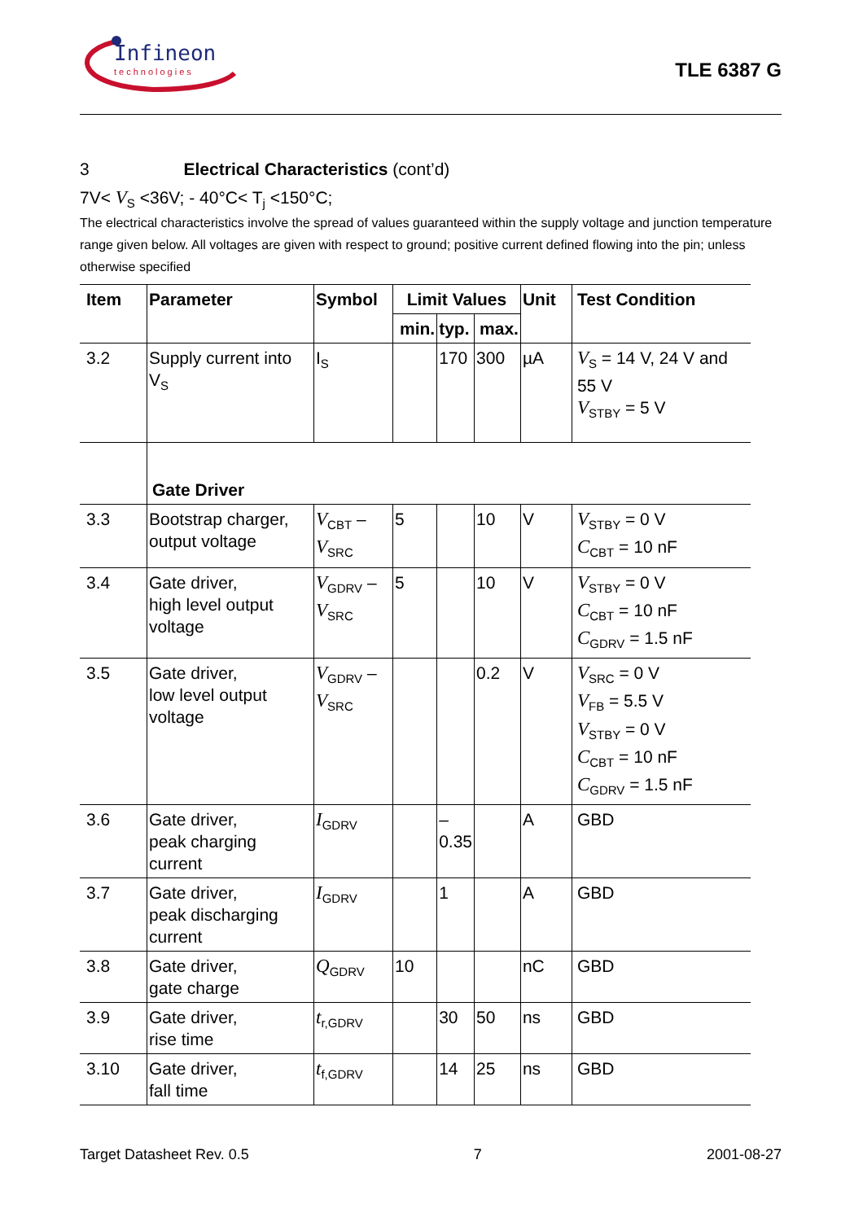Infineon
technologies
TLE 6387 G
3 Electrical Characteristics (cont’d)
7V< V<sub>S</sub> <36V; - 40°C< T<sub>j</sub> <150°C;
The electrical characteristics involve the spread of values guaranteed within the supply voltage and junction temperature range given below. All voltages are given with respect to ground; positive current defined flowing into the pin; unless otherwise specified
| Item | Parameter | Symbol | Limit Values | | | Unit | Test Condition |
| --- | --- | --- | --- | --- | --- | --- | --- |
| | | | min. | typ. | max. | | |
| 3.2 | Supply current into V<sub>S</sub> | I<sub>S</sub> | | 170 | 300 | µA | V<sub>S</sub> = 14 V, 24 V and 55 V V<sub>STBY</sub> = 5 V |
| | Gate Driver | | | | | | |
| 3.3 | Bootstrap charger, output voltage | V<sub>CBT</sub> – V<sub>SRC</sub> | 5 | | 10 | V | V<sub>STBY</sub> = 0 V C<sub>CBT</sub> = 10 nF |
| 3.4 | Gate driver, high level output voltage | V<sub>GDRV</sub> – V<sub>SRC</sub> | 5 | | 10 | V | V<sub>STBY</sub> = 0 V C<sub>CBT</sub> = 10 nF C<sub>GDRV</sub> = 1.5 nF |
| 3.5 | Gate driver, low level output voltage | V<sub>GDRV</sub> – V<sub>SRC</sub> | | | 0.2 | V | V<sub>SRC</sub> = 0 V V<sub>FB</sub> = 5.5 V V<sub>STBY</sub> = 0 V C<sub>CBT</sub> = 10 nF C<sub>GDRV</sub> = 1.5 nF |
| 3.6 | Gate driver, peak charging current | I<sub>GDRV</sub> | | – 0.35 | | A | GBD |
| 3.7 | Gate driver, peak discharging current | I<sub>GDRV</sub> | | 1 | | A | GBD |
| 3.8 | Gate driver, gate charge | Q<sub>GDRV</sub> | 10 | | | nC | GBD |
| 3.9 | Gate driver, rise time | t<sub>r,GDRV</sub> | | 30 | 50 | ns | GBD |
| 3.10 | Gate driver, fall time | t<sub>f,GDRV</sub> | | 14 | 25 | ns | GBD |
Target Datasheet Rev. 0.5 7 2001-08-27